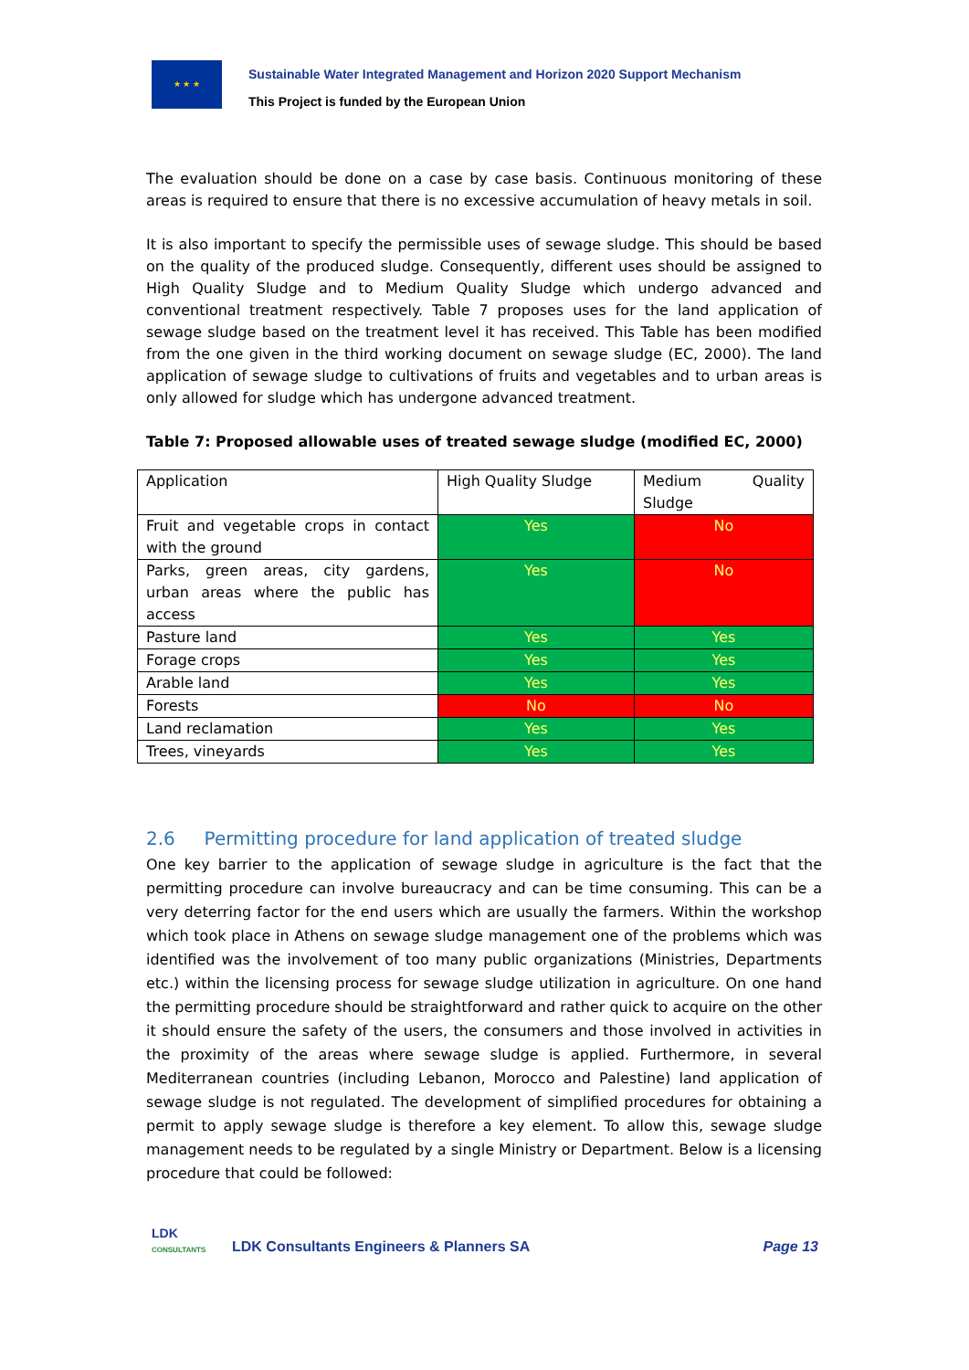★ ★ ★
Sustainable Water Integrated Management and Horizon 2020 Support Mechanism
This Project is funded by the European Union
The evaluation should be done on a case by case basis. Continuous monitoring of these areas is required to ensure that there is no excessive accumulation of heavy metals in soil.
It is also important to specify the permissible uses of sewage sludge. This should be based on the quality of the produced sludge. Consequently, different uses should be assigned to High Quality Sludge and to Medium Quality Sludge which undergo advanced and conventional treatment respectively. Table 7 proposes uses for the land application of sewage sludge based on the treatment level it has received. This Table has been modified from the one given in the third working document on sewage sludge (EC, 2000). The land application of sewage sludge to cultivations of fruits and vegetables and to urban areas is only allowed for sludge which has undergone advanced treatment.
Table 7: Proposed allowable uses of treated sewage sludge (modified EC, 2000)
| Application | High Quality Sludge | Medium Quality Sludge |
| Fruit and vegetable crops in contact with the ground | Yes | No |
| Parks, green areas, city gardens, urban areas where the public has access | Yes | No |
| Pasture land | Yes | Yes |
| Forage crops | Yes | Yes |
| Arable land | Yes | Yes |
| Forests | No | No |
| Land reclamation | Yes | Yes |
| Trees, vineyards | Yes | Yes |
2.6 Permitting procedure for land application of treated sludge
One key barrier to the application of sewage sludge in agriculture is the fact that the permitting procedure can involve bureaucracy and can be time consuming. This can be a very deterring factor for the end users which are usually the farmers. Within the workshop which took place in Athens on sewage sludge management one of the problems which was identified was the involvement of too many public organizations (Ministries, Departments etc.) within the licensing process for sewage sludge utilization in agriculture. On one hand the permitting procedure should be straightforward and rather quick to acquire on the other it should ensure the safety of the users, the consumers and those involved in activities in the proximity of the areas where sewage sludge is applied. Furthermore, in several Mediterranean countries (including Lebanon, Morocco and Palestine) land application of sewage sludge is not regulated. The development of simplified procedures for obtaining a permit to apply sewage sludge is therefore a key element. To allow this, sewage sludge management needs to be regulated by a single Ministry or Department. Below is a licensing procedure that could be followed:
LDK
CONSULTANTS
LDK Consultants Engineers & Planners SA
Page 13